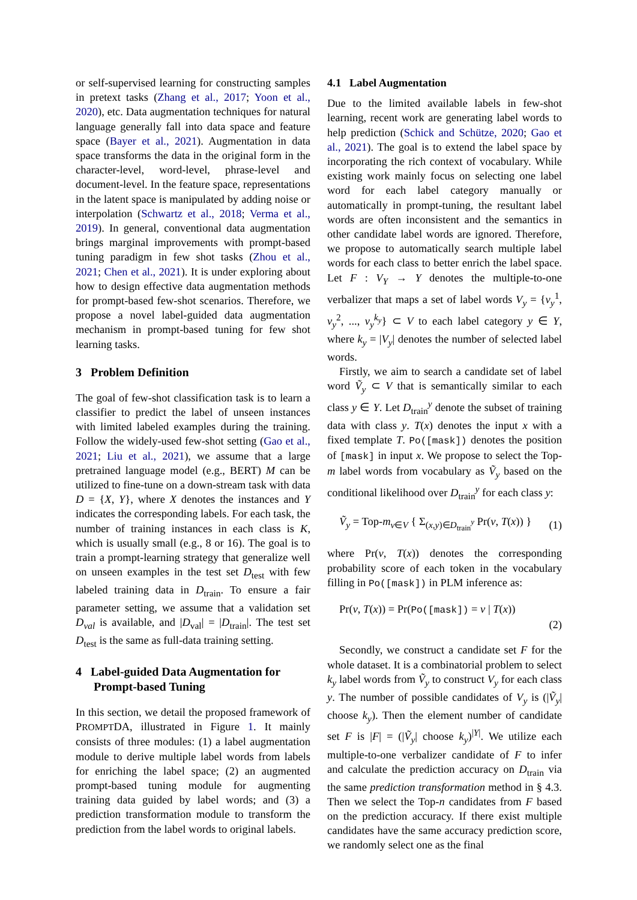or self-supervised learning for constructing samples in pretext tasks (Zhang et al., 2017; Yoon et al., 2020), etc. Data augmentation techniques for natural language generally fall into data space and feature space (Bayer et al., 2021). Augmentation in data space transforms the data in the original form in the character-level, word-level, phrase-level and document-level. In the feature space, representations in the latent space is manipulated by adding noise or interpolation (Schwartz et al., 2018; Verma et al., 2019). In general, conventional data augmentation brings marginal improvements with prompt-based tuning paradigm in few shot tasks (Zhou et al., 2021; Chen et al., 2021). It is under exploring about how to design effective data augmentation methods for prompt-based few-shot scenarios. Therefore, we propose a novel label-guided data augmentation mechanism in prompt-based tuning for few shot learning tasks.
3 Problem Definition
The goal of few-shot classification task is to learn a classifier to predict the label of unseen instances with limited labeled examples during the training. Follow the widely-used few-shot setting (Gao et al., 2021; Liu et al., 2021), we assume that a large pretrained language model (e.g., BERT) M can be utilized to fine-tune on a down-stream task with data D = {X, Y}, where X denotes the instances and Y indicates the corresponding labels. For each task, the number of training instances in each class is K, which is usually small (e.g., 8 or 16). The goal is to train a prompt-learning strategy that generalize well on unseen examples in the test set D<sub>test</sub> with few labeled training data in D<sub>train</sub>. To ensure a fair parameter setting, we assume that a validation set D<sub>val</sub> is available, and |D<sub>val</sub>| = |D<sub>train</sub>|. The test set D<sub>test</sub> is the same as full-data training setting.
4 Label-guided Data Augmentation for
Prompt-based Tuning
In this section, we detail the proposed framework of PROMPTDA, illustrated in Figure 1. It mainly consists of three modules: (1) a label augmentation module to derive multiple label words from labels for enriching the label space; (2) an augmented prompt-based tuning module for augmenting training data guided by label words; and (3) a prediction transformation module to transform the prediction from the label words to original labels.
4.1 Label Augmentation
Due to the limited available labels in few-shot learning, recent work are generating label words to help prediction (Schick and Schütze, 2020; Gao et al., 2021). The goal is to extend the label space by incorporating the rich context of vocabulary. While existing work mainly focus on selecting one label word for each label category manually or automatically in prompt-tuning, the resultant label words are often inconsistent and the semantics in other candidate label words are ignored. Therefore, we propose to automatically search multiple label words for each class to better enrich the label space. Let F : V<sub>Y</sub> → Y denotes the multiple-to-one verbalizer that maps a set of label words V<sub>y</sub> = {v<sub>y</sub><sup>1</sup>, v<sub>y</sub><sup>2</sup>, ..., v<sub>y</sub><sup>k<sub>y</sub></sup>} ⊂ V to each label category y ∈ Y, where k<sub>y</sub> = |V<sub>y</sub>| denotes the number of selected label words.
Firstly, we aim to search a candidate set of label word Ṽ<sub>y</sub> ⊂ V that is semantically similar to each class y ∈ Y. Let D<sub>train</sub><sup>y</sup> denote the subset of training data with class y. T(x) denotes the input x with a fixed template T. Po([mask]) denotes the position of [mask] in input x. We propose to select the Top-m label words from vocabulary as Ṽ<sub>y</sub> based on the conditional likelihood over D<sub>train</sub><sup>y</sup> for each class y:
Ṽ<sub>y</sub> = Top-m<sub>v∈V</sub> { Σ<sub>(x,y)∈D<sub>train</sub><sup>y</sup></sub> Pr(v, T(x)) } (1)
where Pr(v, T(x)) denotes the corresponding probability score of each token in the vocabulary filling in Po([mask]) in PLM inference as:
Pr(v, T(x)) = Pr(Po([mask]) = v | T(x))
(2)
Secondly, we construct a candidate set F for the whole dataset. It is a combinatorial problem to select k<sub>y</sub> label words from Ṽ<sub>y</sub> to construct V<sub>y</sub> for each class y. The number of possible candidates of V<sub>y</sub> is (|Ṽ<sub>y</sub>| choose k<sub>y</sub>). Then the element number of candidate set F is |F| = (|Ṽ<sub>y</sub>| choose k<sub>y</sub>)<sup>|Y|</sup>. We utilize each multiple-to-one verbalizer candidate of F to infer and calculate the prediction accuracy on D<sub>train</sub> via the same prediction transformation method in § 4.3. Then we select the Top-n candidates from F based on the prediction accuracy. If there exist multiple candidates have the same accuracy prediction score, we randomly select one as the final